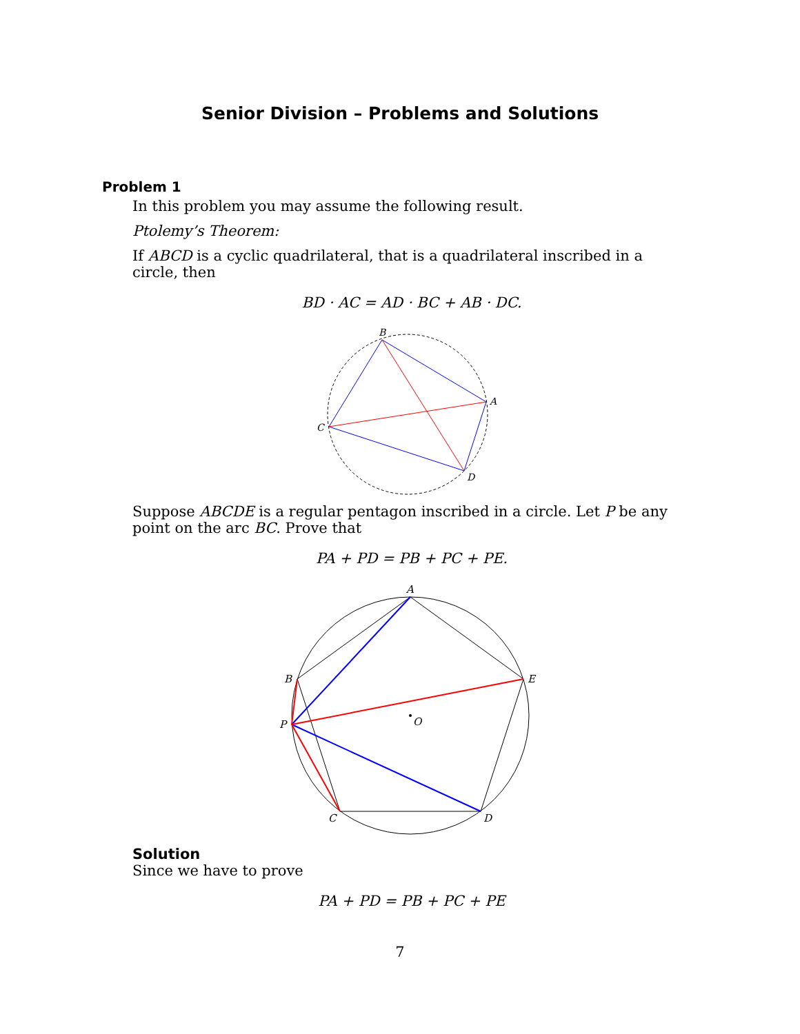Senior Division – Problems and Solutions
Problem 1
In this problem you may assume the following result.
Ptolemy’s Theorem:
If ABCD is a cyclic quadrilateral, that is a quadrilateral inscribed in a circle, then
BD · AC = AD · BC + AB · DC.
B
A
C
D
Suppose ABCDE is a regular pentagon inscribed in a circle. Let P be any point on the arc BC. Prove that
PA + PD = PB + PC + PE.
A
B
E
P
O
C
D
Solution
Since we have to prove
PA + PD = PB + PC + PE
7